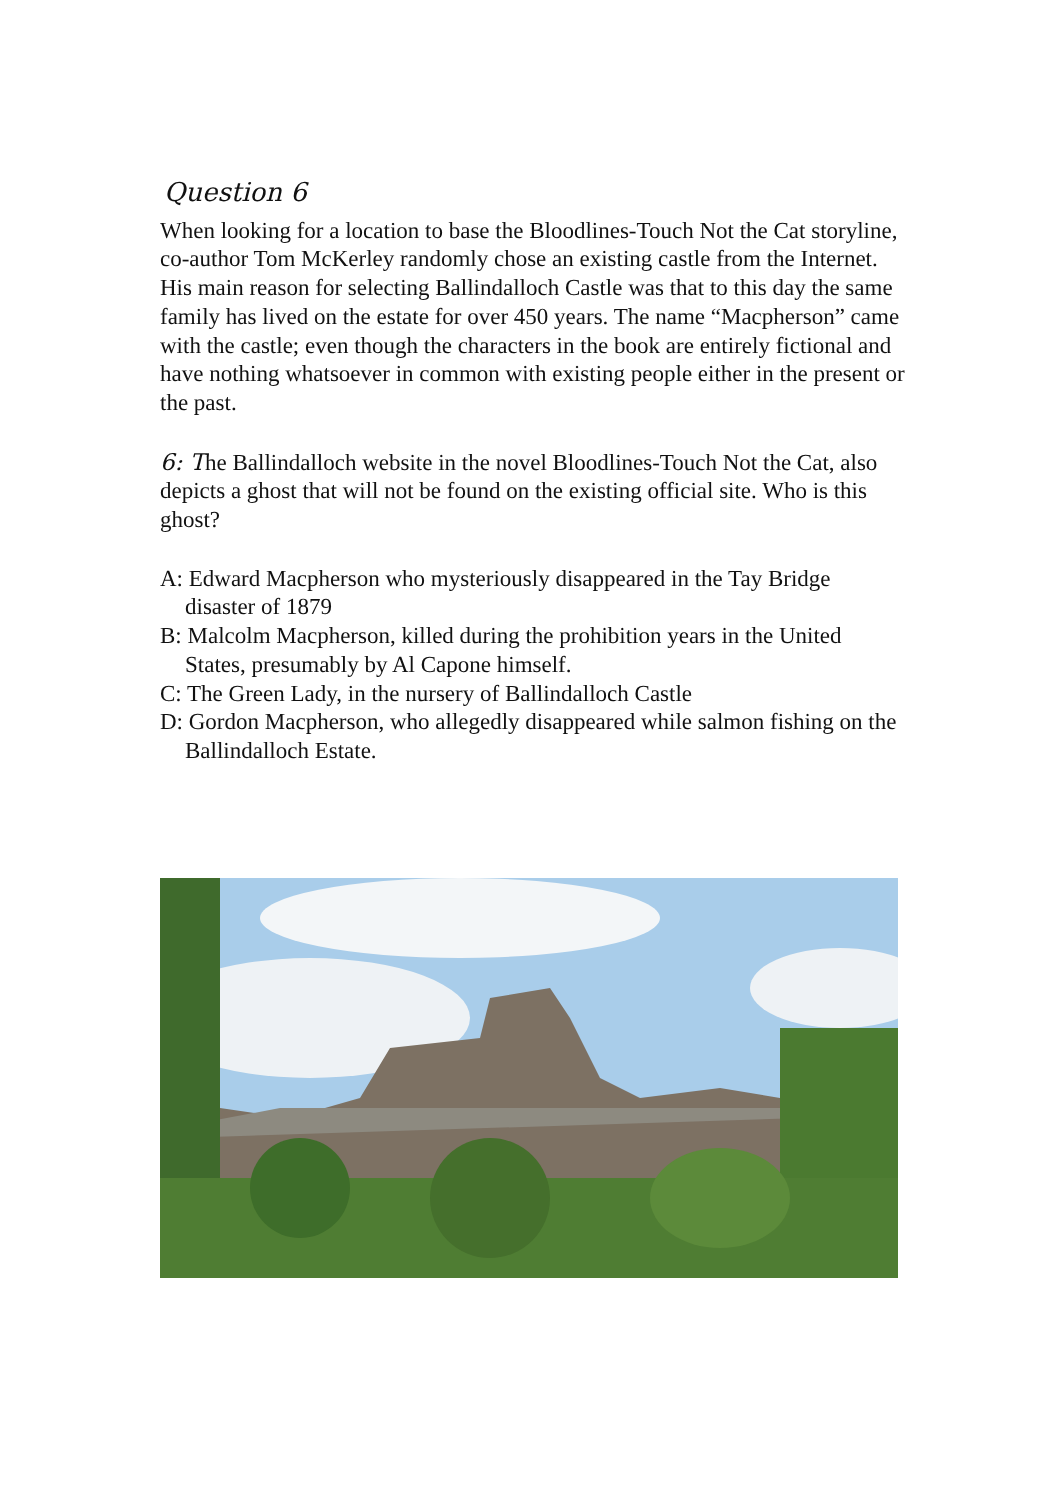Question 6
When looking for a location to base the Bloodlines-Touch Not the Cat storyline, co-author Tom McKerley randomly chose an existing castle from the Internet. His main reason for selecting Ballindalloch Castle was that to this day the same family has lived on the estate for over 450 years. The name “Macpherson” came with the castle; even though the characters in the book are entirely fictional and have nothing whatsoever in common with existing people either in the present or the past.
6: The Ballindalloch website in the novel Bloodlines-Touch Not the Cat, also depicts a ghost that will not be found on the existing official site. Who is this ghost?
A: Edward Macpherson who mysteriously disappeared in the Tay Bridge disaster of 1879
B: Malcolm Macpherson, killed during the prohibition years in the United States, presumably by Al Capone himself.
C: The Green Lady, in the nursery of Ballindalloch Castle
D: Gordon Macpherson, who allegedly disappeared while salmon fishing on the Ballindalloch Estate.